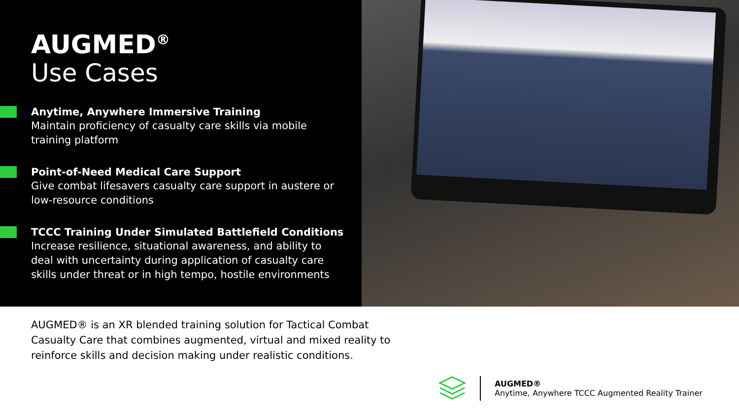AUGMED<sup>®</sup>
Use Cases
Anytime, Anywhere Immersive Training
Maintain proficiency of casualty care skills via mobile training platform
Point-of-Need Medical Care Support
Give combat lifesavers casualty care support in austere or low-resource conditions
TCCC Training Under Simulated Battlefield Conditions
Increase resilience, situational awareness, and ability to deal with uncertainty during application of casualty care skills under threat or in high tempo, hostile environments
AUGMED® is an XR blended training solution for Tactical Combat Casualty Care that combines augmented, virtual and mixed reality to reinforce skills and decision making under realistic conditions.
AUGMED®
Anytime, Anywhere TCCC Augmented Reality Trainer